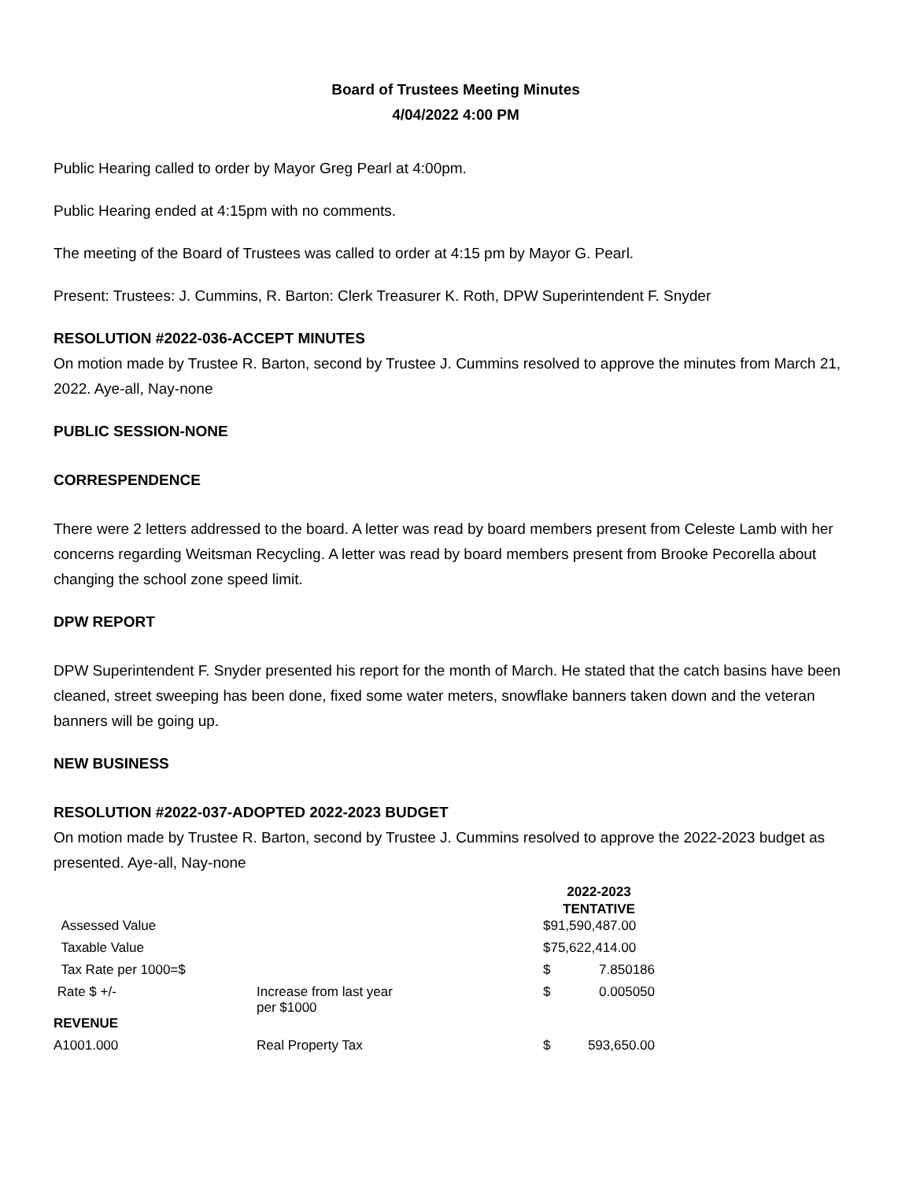Board of Trustees Meeting Minutes
4/04/2022 4:00 PM
Public Hearing called to order by Mayor Greg Pearl at 4:00pm.
Public Hearing ended at 4:15pm with no comments.
The meeting of the Board of Trustees was called to order at 4:15 pm by Mayor G. Pearl.
Present: Trustees: J. Cummins, R. Barton: Clerk Treasurer K. Roth, DPW Superintendent F. Snyder
RESOLUTION #2022-036-ACCEPT MINUTES
On motion made by Trustee R. Barton, second by Trustee J. Cummins resolved to approve the minutes from March 21, 2022. Aye-all, Nay-none
PUBLIC SESSION-NONE
CORRESPENDENCE
There were 2 letters addressed to the board. A letter was read by board members present from Celeste Lamb with her concerns regarding Weitsman Recycling. A letter was read by board members present from Brooke Pecorella about changing the school zone speed limit.
DPW REPORT
DPW Superintendent F. Snyder presented his report for the month of March. He stated that the catch basins have been cleaned, street sweeping has been done, fixed some water meters, snowflake banners taken down and the veteran banners will be going up.
NEW BUSINESS
RESOLUTION #2022-037-ADOPTED 2022-2023 BUDGET
On motion made by Trustee R. Barton, second by Trustee J. Cummins resolved to approve the 2022-2023 budget as presented. Aye-all, Nay-none
| | | 2022-2023 | |
| --- | --- | --- | --- |
| | | TENTATIVE | |
| Assessed Value | | $91,590,487.00 | |
| Taxable Value | | $75,622,414.00 | |
| Tax Rate per 1000=$ | | $ | 7.850186 |
| Rate $ +/- | Increase from last year per $1000 | $ | 0.005050 |
| REVENUE | | | |
| A1001.000 | Real Property Tax | $ | 593,650.00 |